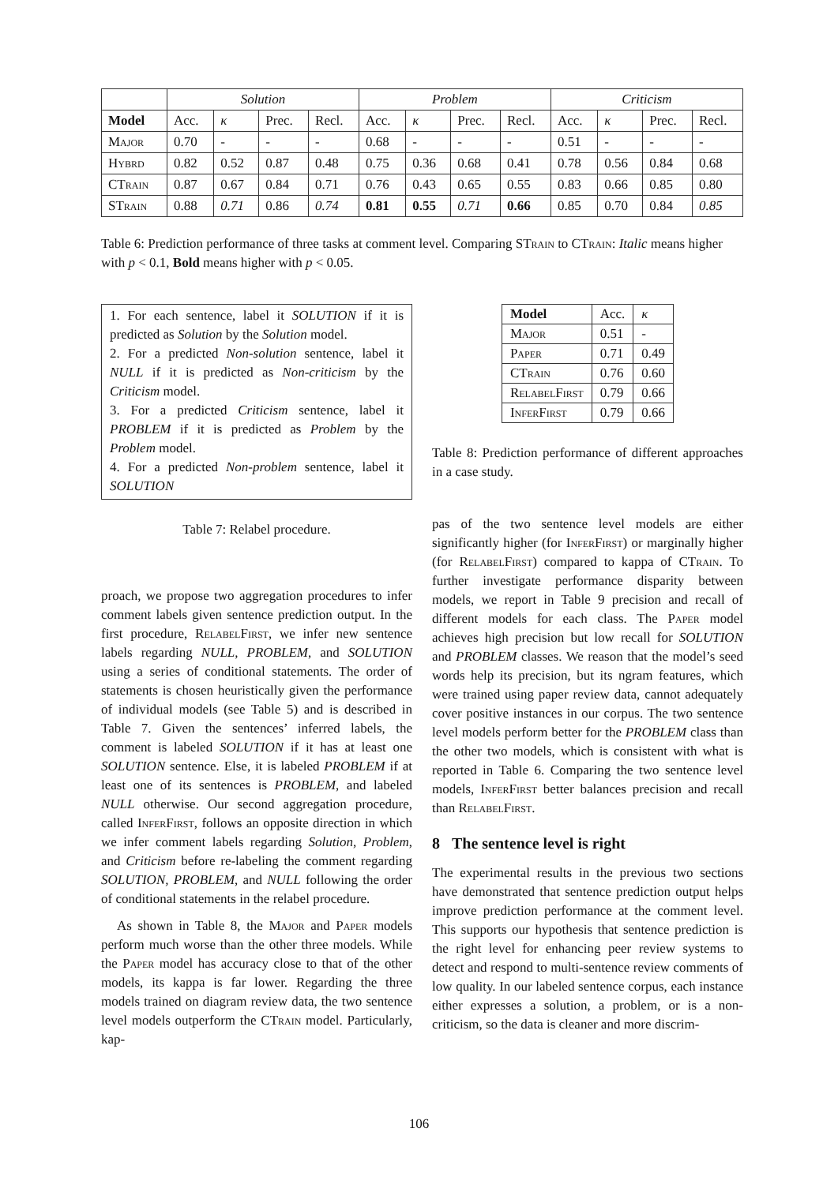| | Solution | | | | Problem | | | | Criticism | | | |
| Model | Acc. | κ | Prec. | Recl. | Acc. | κ | Prec. | Recl. | Acc. | κ | Prec. | Recl. |
| Major | 0.70 | - | - | - | 0.68 | - | - | - | 0.51 | - | - | - |
| Hybrd | 0.82 | 0.52 | 0.87 | 0.48 | 0.75 | 0.36 | 0.68 | 0.41 | 0.78 | 0.56 | 0.84 | 0.68 |
| CTrain | 0.87 | 0.67 | 0.84 | 0.71 | 0.76 | 0.43 | 0.65 | 0.55 | 0.83 | 0.66 | 0.85 | 0.80 |
| STrain | 0.88 | 0.71 | 0.86 | 0.74 | 0.81 | 0.55 | 0.71 | 0.66 | 0.85 | 0.70 | 0.84 | 0.85 |
Table 6: Prediction performance of three tasks at comment level. Comparing STrain to CTrain: Italic means higher with p < 0.1, Bold means higher with p < 0.05.
1. For each sentence, label it SOLUTION if it is predicted as Solution by the Solution model.
2. For a predicted Non-solution sentence, label it NULL if it is predicted as Non-criticism by the Criticism model.
3. For a predicted Criticism sentence, label it PROBLEM if it is predicted as Problem by the Problem model.
4. For a predicted Non-problem sentence, label it SOLUTION
Table 7: Relabel procedure.
proach, we propose two aggregation procedures to infer comment labels given sentence prediction output. In the first procedure, Relabel First, we infer new sentence labels regarding NULL, PROBLEM, and SOLUTION using a series of conditional statements. The order of statements is chosen heuristically given the performance of individual models (see Table 5) and is described in Table 7. Given the sentences’ inferred labels, the comment is labeled SOLUTION if it has at least one SOLUTION sentence. Else, it is labeled PROBLEM if at least one of its sentences is PROBLEM, and labeled NULL otherwise. Our second aggregation procedure, called Infer First, follows an opposite direction in which we infer comment labels regarding Solution, Problem, and Criticism before re-labeling the comment regarding SOLUTION, PROBLEM, and NULL following the order of conditional statements in the relabel procedure.
As shown in Table 8, the Major and Paper models perform much worse than the other three models. While the Paper model has accuracy close to that of the other models, its kappa is far lower. Regarding the three models trained on diagram review data, the two sentence level models outperform the CTrain model. Particularly, kap-
| Model | Acc. | κ |
| --- | --- | --- |
| Major | 0.51 | - |
| Paper | 0.71 | 0.49 |
| CTrain | 0.76 | 0.60 |
| RelabelFirst | 0.79 | 0.66 |
| InferFirst | 0.79 | 0.66 |
Table 8: Prediction performance of different approaches in a case study.
pas of the two sentence level models are either significantly higher (for Infer First) or marginally higher (for Relabel First) compared to kappa of CTrain. To further investigate performance disparity between models, we report in Table 9 precision and recall of different models for each class. The Paper model achieves high precision but low recall for SOLUTION and PROBLEM classes. We reason that the model’s seed words help its precision, but its ngram features, which were trained using paper review data, cannot adequately cover positive instances in our corpus. The two sentence level models perform better for the PROBLEM class than the other two models, which is consistent with what is reported in Table 6. Comparing the two sentence level models, Infer First better balances precision and recall than Relabel First.
8 The sentence level is right
The experimental results in the previous two sections have demonstrated that sentence prediction output helps improve prediction performance at the comment level. This supports our hypothesis that sentence prediction is the right level for enhancing peer review systems to detect and respond to multi-sentence review comments of low quality. In our labeled sentence corpus, each instance either expresses a solution, a problem, or is a non-criticism, so the data is cleaner and more discrim-
106